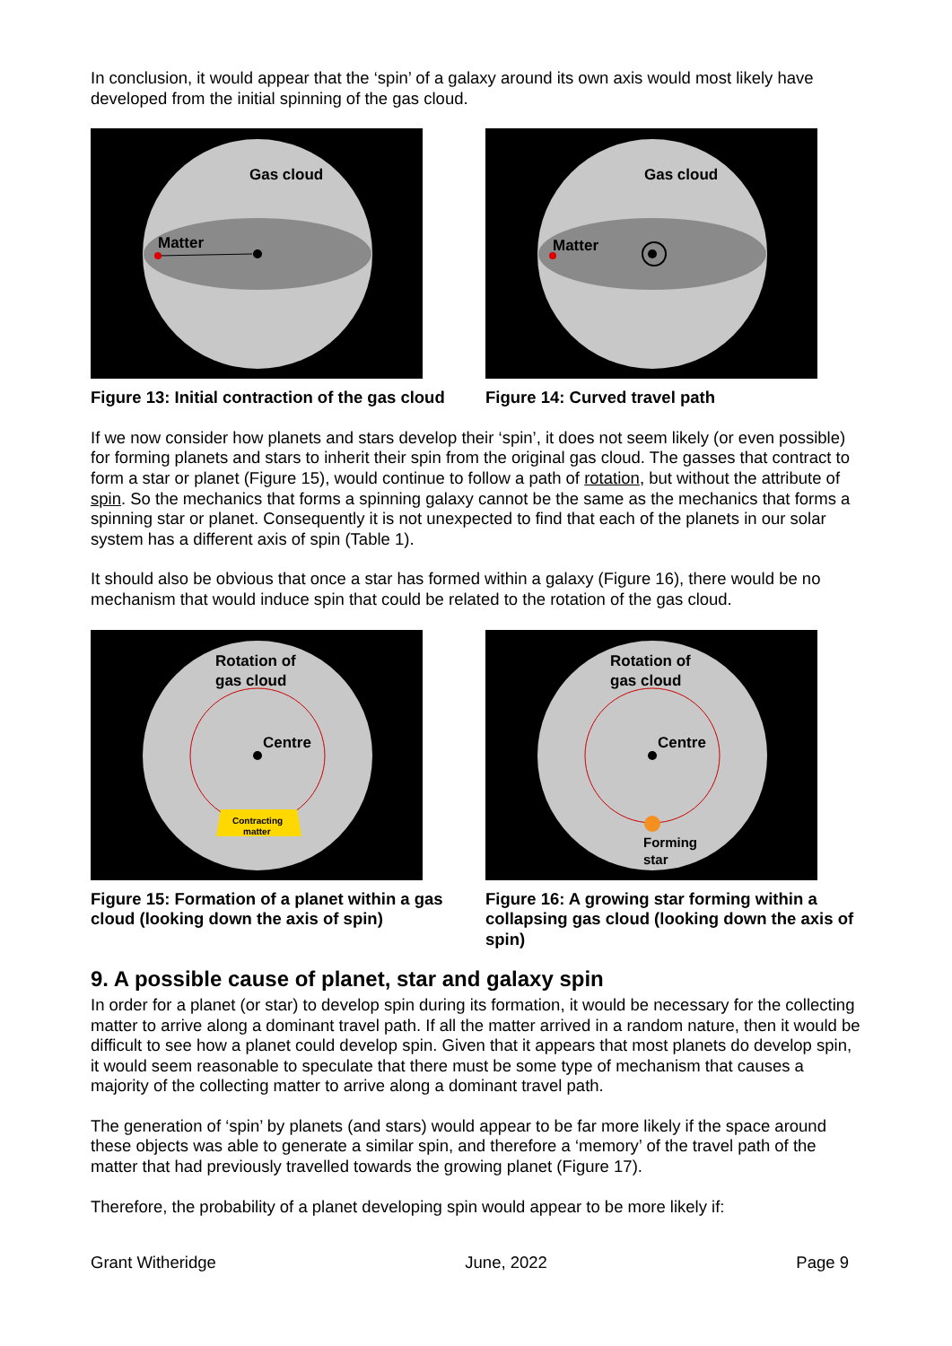In conclusion, it would appear that the ‘spin’ of a galaxy around its own axis would most likely have developed from the initial spinning of the gas cloud.
Gas cloud
Matter
Figure 13: Initial contraction of the gas cloud
Gas cloud
Matter
Figure 14: Curved travel path
If we now consider how planets and stars develop their ‘spin’, it does not seem likely (or even possible) for forming planets and stars to inherit their spin from the original gas cloud. The gasses that contract to form a star or planet (Figure 15), would continue to follow a path of rotation, but without the attribute of spin. So the mechanics that forms a spinning galaxy cannot be the same as the mechanics that forms a spinning star or planet. Consequently it is not unexpected to find that each of the planets in our solar system has a different axis of spin (Table 1).
It should also be obvious that once a star has formed within a galaxy (Figure 16), there would be no mechanism that would induce spin that could be related to the rotation of the gas cloud.
Rotation of
gas cloud
Centre
Contracting
matter
Figure 15: Formation of a planet within a gas cloud (looking down the axis of spin)
Rotation of
gas cloud
Centre
Forming
star
Figure 16: A growing star forming within a collapsing gas cloud (looking down the axis of spin)
9. A possible cause of planet, star and galaxy spin
In order for a planet (or star) to develop spin during its formation, it would be necessary for the collecting matter to arrive along a dominant travel path. If all the matter arrived in a random nature, then it would be difficult to see how a planet could develop spin. Given that it appears that most planets do develop spin, it would seem reasonable to speculate that there must be some type of mechanism that causes a majority of the collecting matter to arrive along a dominant travel path.
The generation of ‘spin’ by planets (and stars) would appear to be far more likely if the space around these objects was able to generate a similar spin, and therefore a ‘memory’ of the travel path of the matter that had previously travelled towards the growing planet (Figure 17).
Therefore, the probability of a planet developing spin would appear to be more likely if:
Grant Witheridge June, 2022 Page 9